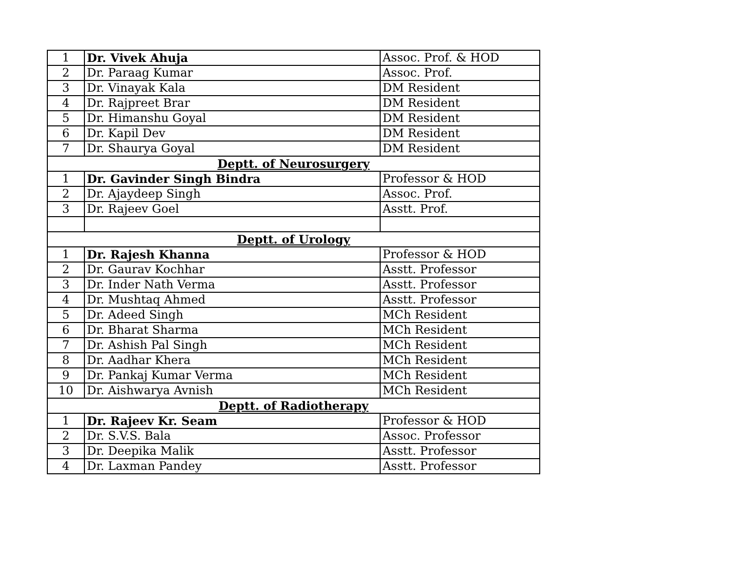| 1 | Dr. Vivek Ahuja | Assoc. Prof. & HOD |
| 2 | Dr. Paraag Kumar | Assoc. Prof. |
| 3 | Dr. Vinayak Kala | DM Resident |
| 4 | Dr. Rajpreet Brar | DM Resident |
| 5 | Dr. Himanshu Goyal | DM Resident |
| 6 | Dr. Kapil Dev | DM Resident |
| 7 | Dr. Shaurya Goyal | DM Resident |
| Deptt. of Neurosurgery | | |
| 1 | Dr. Gavinder Singh Bindra | Professor & HOD |
| 2 | Dr. Ajaydeep Singh | Assoc. Prof. |
| 3 | Dr. Rajeev Goel | Asstt. Prof. |
| Deptt. of Urology | | |
| 1 | Dr. Rajesh Khanna | Professor & HOD |
| 2 | Dr. Gaurav Kochhar | Asstt. Professor |
| 3 | Dr. Inder Nath Verma | Asstt. Professor |
| 4 | Dr. Mushtaq Ahmed | Asstt. Professor |
| 5 | Dr. Adeed Singh | MCh Resident |
| 6 | Dr. Bharat Sharma | MCh Resident |
| 7 | Dr. Ashish Pal Singh | MCh Resident |
| 8 | Dr. Aadhar Khera | MCh Resident |
| 9 | Dr. Pankaj Kumar Verma | MCh Resident |
| 10 | Dr. Aishwarya Avnish | MCh Resident |
| Deptt. of Radiotherapy | | |
| 1 | Dr. Rajeev Kr. Seam | Professor & HOD |
| 2 | Dr. S.V.S. Bala | Assoc. Professor |
| 3 | Dr. Deepika Malik | Asstt. Professor |
| 4 | Dr. Laxman Pandey | Asstt. Professor |